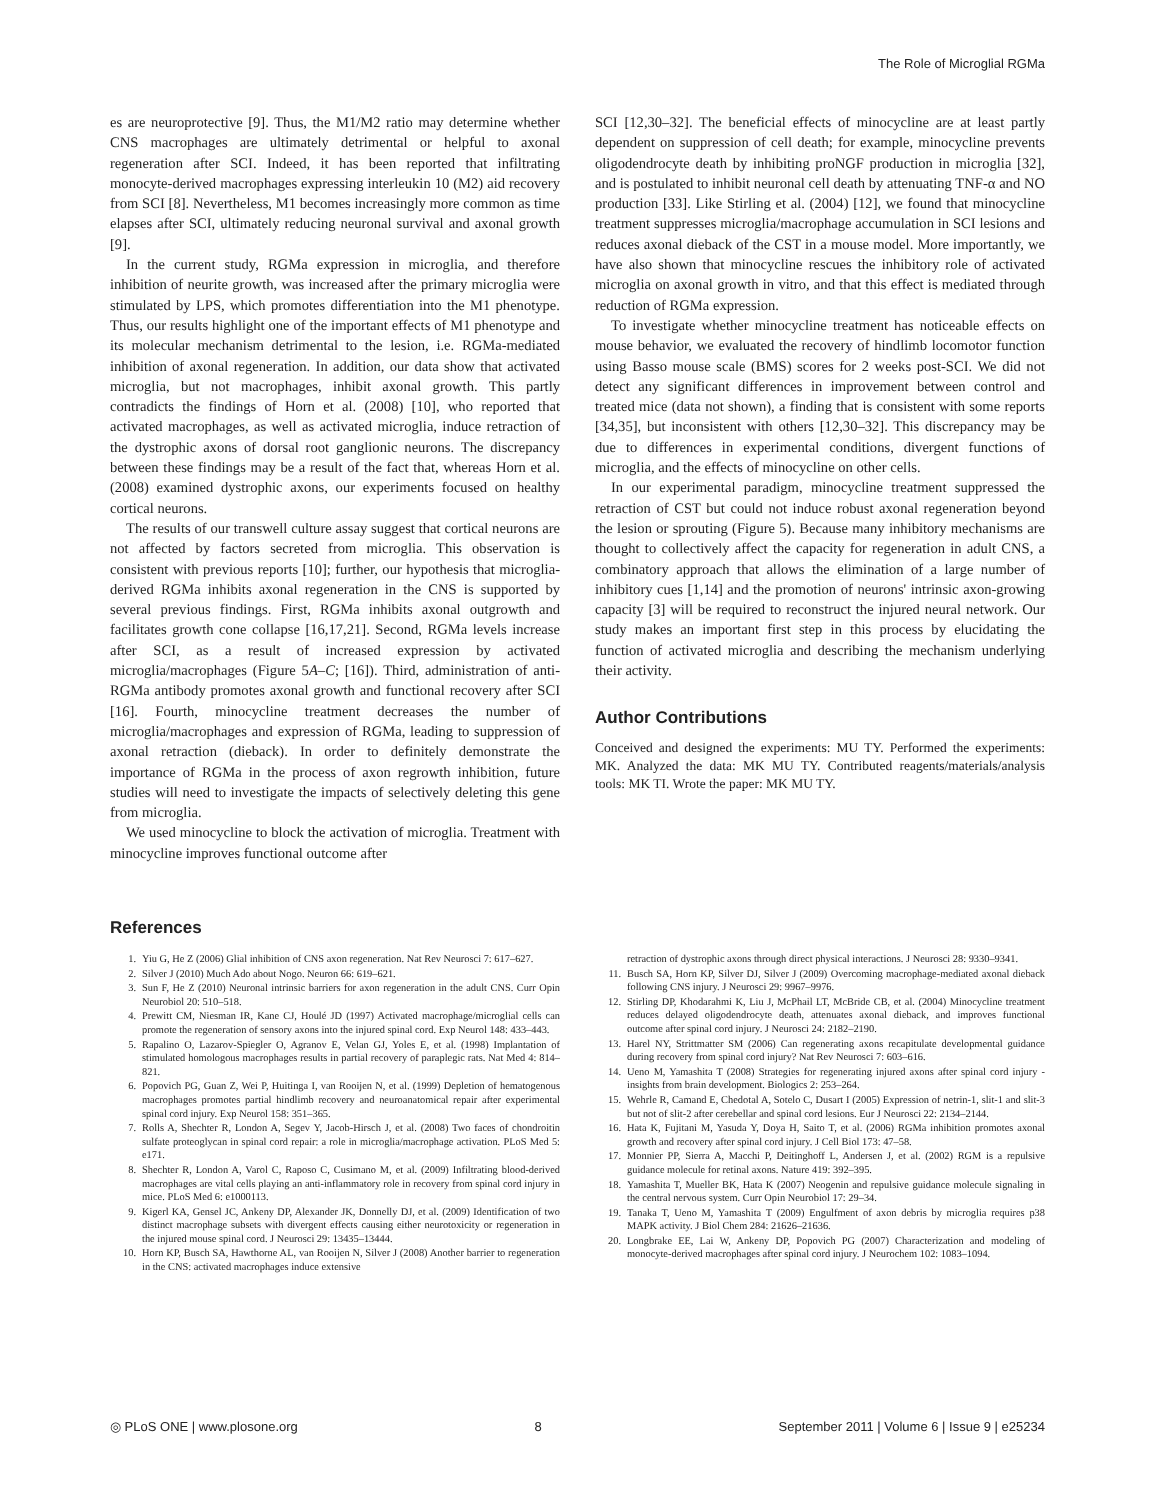The Role of Microglial RGMa
es are neuroprotective [9]. Thus, the M1/M2 ratio may determine whether CNS macrophages are ultimately detrimental or helpful to axonal regeneration after SCI. Indeed, it has been reported that infiltrating monocyte-derived macrophages expressing interleukin 10 (M2) aid recovery from SCI [8]. Nevertheless, M1 becomes increasingly more common as time elapses after SCI, ultimately reducing neuronal survival and axonal growth [9].
In the current study, RGMa expression in microglia, and therefore inhibition of neurite growth, was increased after the primary microglia were stimulated by LPS, which promotes differentiation into the M1 phenotype. Thus, our results highlight one of the important effects of M1 phenotype and its molecular mechanism detrimental to the lesion, i.e. RGMa-mediated inhibition of axonal regeneration. In addition, our data show that activated microglia, but not macrophages, inhibit axonal growth. This partly contradicts the findings of Horn et al. (2008) [10], who reported that activated macrophages, as well as activated microglia, induce retraction of the dystrophic axons of dorsal root ganglionic neurons. The discrepancy between these findings may be a result of the fact that, whereas Horn et al. (2008) examined dystrophic axons, our experiments focused on healthy cortical neurons.
The results of our transwell culture assay suggest that cortical neurons are not affected by factors secreted from microglia. This observation is consistent with previous reports [10]; further, our hypothesis that microglia-derived RGMa inhibits axonal regeneration in the CNS is supported by several previous findings. First, RGMa inhibits axonal outgrowth and facilitates growth cone collapse [16,17,21]. Second, RGMa levels increase after SCI, as a result of increased expression by activated microglia/macrophages (Figure 5A–C; [16]). Third, administration of anti-RGMa antibody promotes axonal growth and functional recovery after SCI [16]. Fourth, minocycline treatment decreases the number of microglia/macrophages and expression of RGMa, leading to suppression of axonal retraction (dieback). In order to definitely demonstrate the importance of RGMa in the process of axon regrowth inhibition, future studies will need to investigate the impacts of selectively deleting this gene from microglia.
We used minocycline to block the activation of microglia. Treatment with minocycline improves functional outcome after
SCI [12,30–32]. The beneficial effects of minocycline are at least partly dependent on suppression of cell death; for example, minocycline prevents oligodendrocyte death by inhibiting proNGF production in microglia [32], and is postulated to inhibit neuronal cell death by attenuating TNF-α and NO production [33]. Like Stirling et al. (2004) [12], we found that minocycline treatment suppresses microglia/macrophage accumulation in SCI lesions and reduces axonal dieback of the CST in a mouse model. More importantly, we have also shown that minocycline rescues the inhibitory role of activated microglia on axonal growth in vitro, and that this effect is mediated through reduction of RGMa expression.
To investigate whether minocycline treatment has noticeable effects on mouse behavior, we evaluated the recovery of hindlimb locomotor function using Basso mouse scale (BMS) scores for 2 weeks post-SCI. We did not detect any significant differences in improvement between control and treated mice (data not shown), a finding that is consistent with some reports [34,35], but inconsistent with others [12,30–32]. This discrepancy may be due to differences in experimental conditions, divergent functions of microglia, and the effects of minocycline on other cells.
In our experimental paradigm, minocycline treatment suppressed the retraction of CST but could not induce robust axonal regeneration beyond the lesion or sprouting (Figure 5). Because many inhibitory mechanisms are thought to collectively affect the capacity for regeneration in adult CNS, a combinatory approach that allows the elimination of a large number of inhibitory cues [1,14] and the promotion of neurons' intrinsic axon-growing capacity [3] will be required to reconstruct the injured neural network. Our study makes an important first step in this process by elucidating the function of activated microglia and describing the mechanism underlying their activity.
Author Contributions
Conceived and designed the experiments: MU TY. Performed the experiments: MK. Analyzed the data: MK MU TY. Contributed reagents/materials/analysis tools: MK TI. Wrote the paper: MK MU TY.
References
1. Yiu G, He Z (2006) Glial inhibition of CNS axon regeneration. Nat Rev Neurosci 7: 617–627.
2. Silver J (2010) Much Ado about Nogo. Neuron 66: 619–621.
3. Sun F, He Z (2010) Neuronal intrinsic barriers for axon regeneration in the adult CNS. Curr Opin Neurobiol 20: 510–518.
4. Prewitt CM, Niesman IR, Kane CJ, Houlé JD (1997) Activated macrophage/microglial cells can promote the regeneration of sensory axons into the injured spinal cord. Exp Neurol 148: 433–443.
5. Rapalino O, Lazarov-Spiegler O, Agranov E, Velan GJ, Yoles E, et al. (1998) Implantation of stimulated homologous macrophages results in partial recovery of paraplegic rats. Nat Med 4: 814–821.
6. Popovich PG, Guan Z, Wei P, Huitinga I, van Rooijen N, et al. (1999) Depletion of hematogenous macrophages promotes partial hindlimb recovery and neuroanatomical repair after experimental spinal cord injury. Exp Neurol 158: 351–365.
7. Rolls A, Shechter R, London A, Segev Y, Jacob-Hirsch J, et al. (2008) Two faces of chondroitin sulfate proteoglycan in spinal cord repair: a role in microglia/macrophage activation. PLoS Med 5: e171.
8. Shechter R, London A, Varol C, Raposo C, Cusimano M, et al. (2009) Infiltrating blood-derived macrophages are vital cells playing an anti-inflammatory role in recovery from spinal cord injury in mice. PLoS Med 6: e1000113.
9. Kigerl KA, Gensel JC, Ankeny DP, Alexander JK, Donnelly DJ, et al. (2009) Identification of two distinct macrophage subsets with divergent effects causing either neurotoxicity or regeneration in the injured mouse spinal cord. J Neurosci 29: 13435–13444.
10. Horn KP, Busch SA, Hawthorne AL, van Rooijen N, Silver J (2008) Another barrier to regeneration in the CNS: activated macrophages induce extensive
retraction of dystrophic axons through direct physical interactions. J Neurosci 28: 9330–9341.
11. Busch SA, Horn KP, Silver DJ, Silver J (2009) Overcoming macrophage-mediated axonal dieback following CNS injury. J Neurosci 29: 9967–9976.
12. Stirling DP, Khodarahmi K, Liu J, McPhail LT, McBride CB, et al. (2004) Minocycline treatment reduces delayed oligodendrocyte death, attenuates axonal dieback, and improves functional outcome after spinal cord injury. J Neurosci 24: 2182–2190.
13. Harel NY, Strittmatter SM (2006) Can regenerating axons recapitulate developmental guidance during recovery from spinal cord injury? Nat Rev Neurosci 7: 603–616.
14. Ueno M, Yamashita T (2008) Strategies for regenerating injured axons after spinal cord injury - insights from brain development. Biologics 2: 253–264.
15. Wehrle R, Camand E, Chedotal A, Sotelo C, Dusart I (2005) Expression of netrin-1, slit-1 and slit-3 but not of slit-2 after cerebellar and spinal cord lesions. Eur J Neurosci 22: 2134–2144.
16. Hata K, Fujitani M, Yasuda Y, Doya H, Saito T, et al. (2006) RGMa inhibition promotes axonal growth and recovery after spinal cord injury. J Cell Biol 173: 47–58.
17. Monnier PP, Sierra A, Macchi P, Deitinghoff L, Andersen J, et al. (2002) RGM is a repulsive guidance molecule for retinal axons. Nature 419: 392–395.
18. Yamashita T, Mueller BK, Hata K (2007) Neogenin and repulsive guidance molecule signaling in the central nervous system. Curr Opin Neurobiol 17: 29–34.
19. Tanaka T, Ueno M, Yamashita T (2009) Engulfment of axon debris by microglia requires p38 MAPK activity. J Biol Chem 284: 21626–21636.
20. Longbrake EE, Lai W, Ankeny DP, Popovich PG (2007) Characterization and modeling of monocyte-derived macrophages after spinal cord injury. J Neurochem 102: 1083–1094.
◎ PLoS ONE | www.plosone.org 8 September 2011 | Volume 6 | Issue 9 | e25234